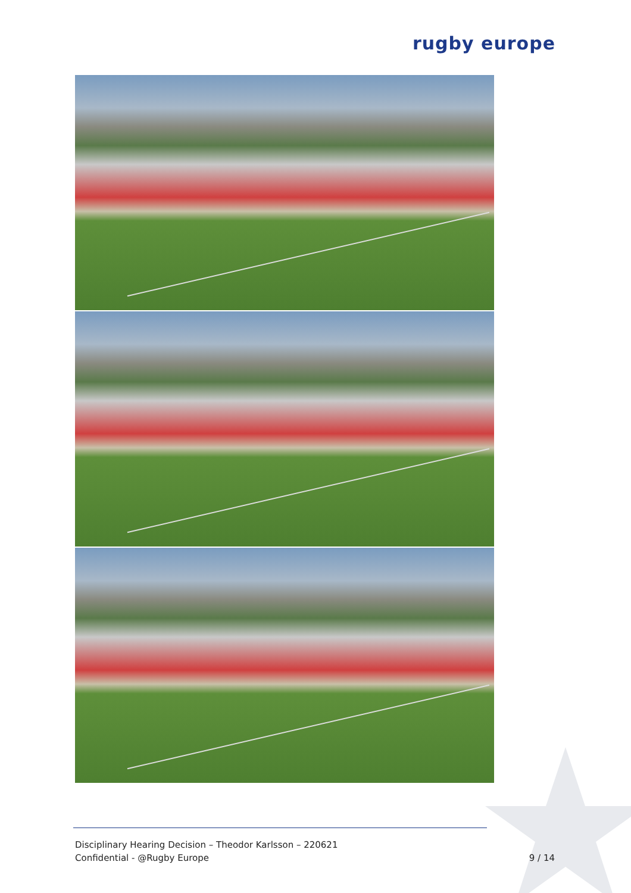rugby europe
Disciplinary Hearing Decision – Theodor Karlsson – 220621
Confidential - @Rugby Europe
9 / 14